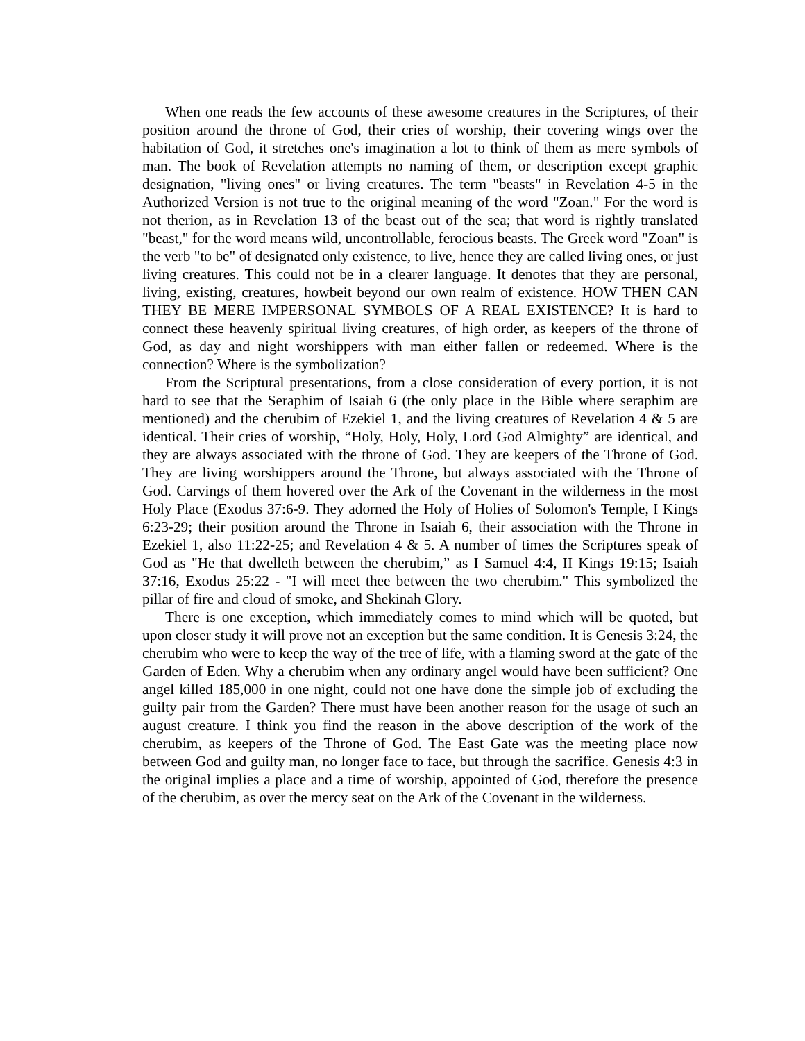When one reads the few accounts of these awesome creatures in the Scriptures, of their position around the throne of God, their cries of worship, their covering wings over the habitation of God, it stretches one's imagination a lot to think of them as mere symbols of man. The book of Revelation attempts no naming of them, or description except graphic designation, "living ones" or living creatures. The term "beasts" in Revelation 4-5 in the Authorized Version is not true to the original meaning of the word "Zoan." For the word is not therion, as in Revelation 13 of the beast out of the sea; that word is rightly translated "beast," for the word means wild, uncontrollable, ferocious beasts. The Greek word "Zoan" is the verb "to be" of designated only existence, to live, hence they are called living ones, or just living creatures. This could not be in a clearer language. It denotes that they are personal, living, existing, creatures, howbeit beyond our own realm of existence. HOW THEN CAN THEY BE MERE IMPERSONAL SYMBOLS OF A REAL EXISTENCE? It is hard to connect these heavenly spiritual living creatures, of high order, as keepers of the throne of God, as day and night worshippers with man either fallen or redeemed. Where is the connection? Where is the symbolization?
From the Scriptural presentations, from a close consideration of every portion, it is not hard to see that the Seraphim of Isaiah 6 (the only place in the Bible where seraphim are mentioned) and the cherubim of Ezekiel 1, and the living creatures of Revelation 4 & 5 are identical. Their cries of worship, “Holy, Holy, Holy, Lord God Almighty” are identical, and they are always associated with the throne of God. They are keepers of the Throne of God. They are living worshippers around the Throne, but always associated with the Throne of God. Carvings of them hovered over the Ark of the Covenant in the wilderness in the most Holy Place (Exodus 37:6-9. They adorned the Holy of Holies of Solomon's Temple, I Kings 6:23-29; their position around the Throne in Isaiah 6, their association with the Throne in Ezekiel 1, also 11:22-25; and Revelation 4 & 5. A number of times the Scriptures speak of God as "He that dwelleth between the cherubim,” as I Samuel 4:4, II Kings 19:15; Isaiah 37:16, Exodus 25:22 - "I will meet thee between the two cherubim." This symbolized the pillar of fire and cloud of smoke, and Shekinah Glory.
There is one exception, which immediately comes to mind which will be quoted, but upon closer study it will prove not an exception but the same condition. It is Genesis 3:24, the cherubim who were to keep the way of the tree of life, with a flaming sword at the gate of the Garden of Eden. Why a cherubim when any ordinary angel would have been sufficient? One angel killed 185,000 in one night, could not one have done the simple job of excluding the guilty pair from the Garden? There must have been another reason for the usage of such an august creature. I think you find the reason in the above description of the work of the cherubim, as keepers of the Throne of God. The East Gate was the meeting place now between God and guilty man, no longer face to face, but through the sacrifice. Genesis 4:3 in the original implies a place and a time of worship, appointed of God, therefore the presence of the cherubim, as over the mercy seat on the Ark of the Covenant in the wilderness.